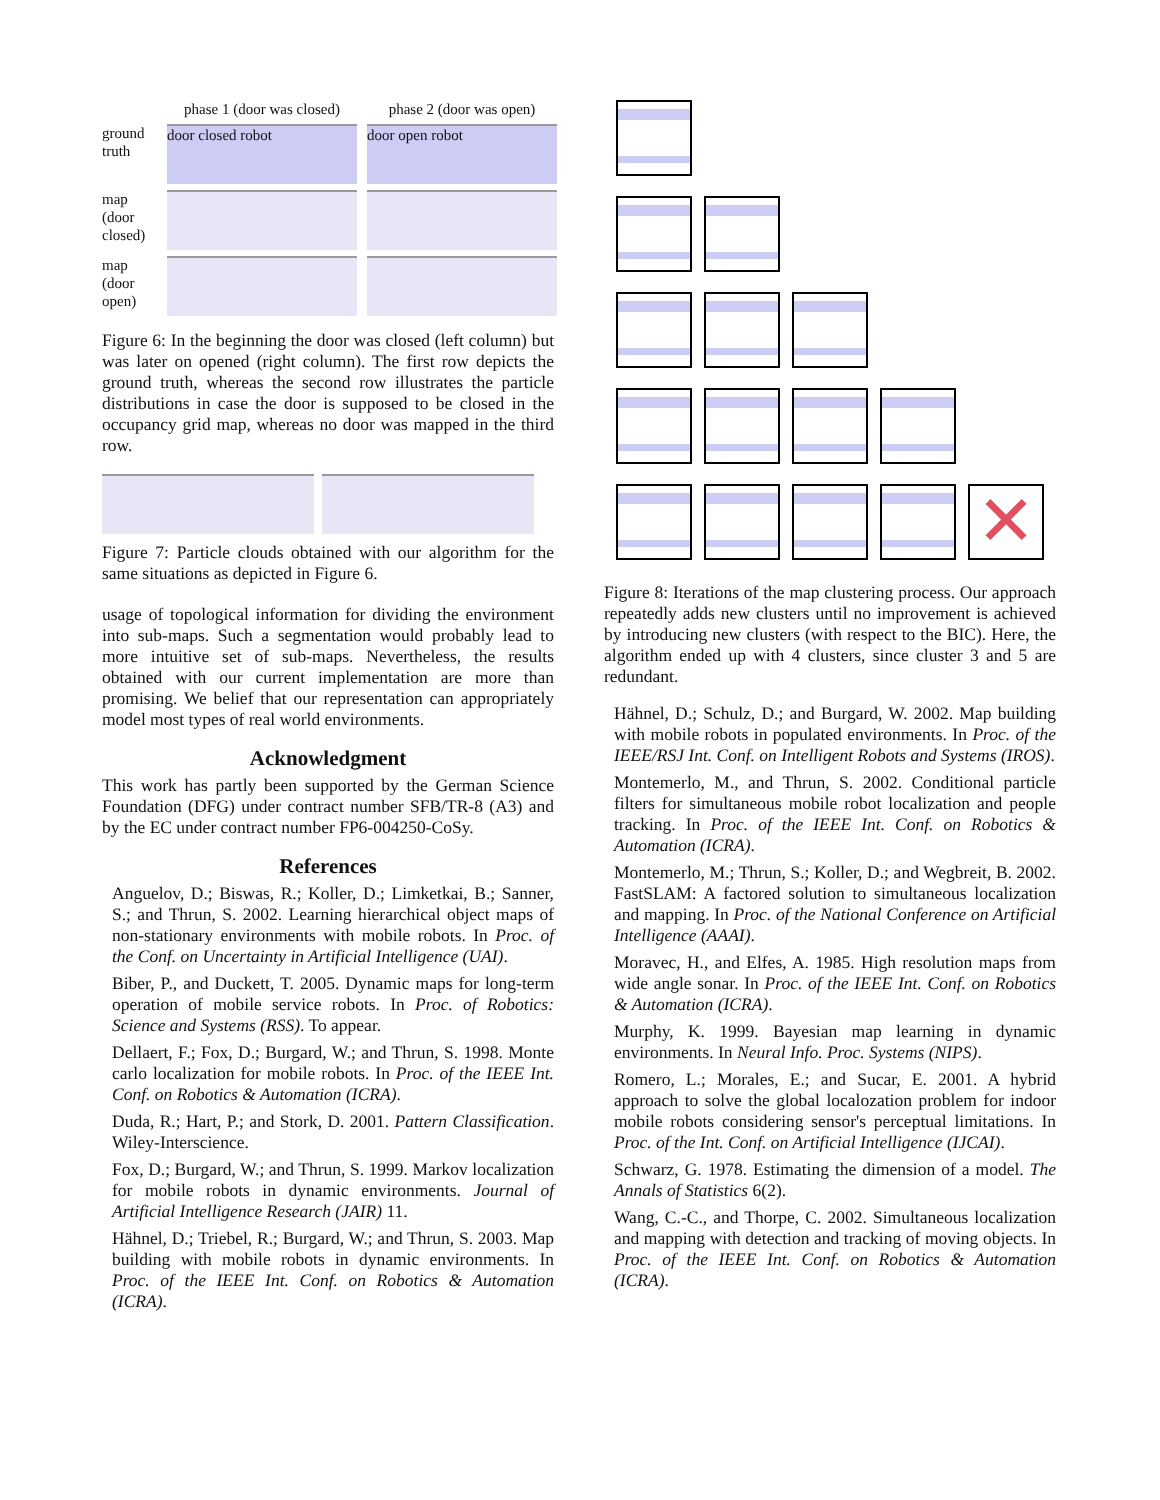phase 1 (door was closed)
phase 2 (door was open)
ground truth
door closed robot
door open robot
map (door closed)
map (door open)
Figure 6: In the beginning the door was closed (left column) but was later on opened (right column). The first row depicts the ground truth, whereas the second row illustrates the particle distributions in case the door is supposed to be closed in the occupancy grid map, whereas no door was mapped in the third row.
Figure 7: Particle clouds obtained with our algorithm for the same situations as depicted in Figure 6.
usage of topological information for dividing the environment into sub-maps. Such a segmentation would probably lead to more intuitive set of sub-maps. Nevertheless, the results obtained with our current implementation are more than promising. We belief that our representation can appropriately model most types of real world environments.
Acknowledgment
This work has partly been supported by the German Science Foundation (DFG) under contract number SFB/TR-8 (A3) and by the EC under contract number FP6-004250-CoSy.
References
Anguelov, D.; Biswas, R.; Koller, D.; Limketkai, B.; Sanner, S.; and Thrun, S. 2002. Learning hierarchical object maps of non-stationary environments with mobile robots. In Proc. of the Conf. on Uncertainty in Artificial Intelligence (UAI).
Biber, P., and Duckett, T. 2005. Dynamic maps for long-term operation of mobile service robots. In Proc. of Robotics: Science and Systems (RSS). To appear.
Dellaert, F.; Fox, D.; Burgard, W.; and Thrun, S. 1998. Monte carlo localization for mobile robots. In Proc. of the IEEE Int. Conf. on Robotics & Automation (ICRA).
Duda, R.; Hart, P.; and Stork, D. 2001. Pattern Classification. Wiley-Interscience.
Fox, D.; Burgard, W.; and Thrun, S. 1999. Markov localization for mobile robots in dynamic environments. Journal of Artificial Intelligence Research (JAIR) 11.
Hähnel, D.; Triebel, R.; Burgard, W.; and Thrun, S. 2003. Map building with mobile robots in dynamic environments. In Proc. of the IEEE Int. Conf. on Robotics & Automation (ICRA).
✕
Figure 8: Iterations of the map clustering process. Our approach repeatedly adds new clusters until no improvement is achieved by introducing new clusters (with respect to the BIC). Here, the algorithm ended up with 4 clusters, since cluster 3 and 5 are redundant.
Hähnel, D.; Schulz, D.; and Burgard, W. 2002. Map building with mobile robots in populated environments. In Proc. of the IEEE/RSJ Int. Conf. on Intelligent Robots and Systems (IROS).
Montemerlo, M., and Thrun, S. 2002. Conditional particle filters for simultaneous mobile robot localization and people tracking. In Proc. of the IEEE Int. Conf. on Robotics & Automation (ICRA).
Montemerlo, M.; Thrun, S.; Koller, D.; and Wegbreit, B. 2002. FastSLAM: A factored solution to simultaneous localization and mapping. In Proc. of the National Conference on Artificial Intelligence (AAAI).
Moravec, H., and Elfes, A. 1985. High resolution maps from wide angle sonar. In Proc. of the IEEE Int. Conf. on Robotics & Automation (ICRA).
Murphy, K. 1999. Bayesian map learning in dynamic environments. In Neural Info. Proc. Systems (NIPS).
Romero, L.; Morales, E.; and Sucar, E. 2001. A hybrid approach to solve the global localozation problem for indoor mobile robots considering sensor's perceptual limitations. In Proc. of the Int. Conf. on Artificial Intelligence (IJCAI).
Schwarz, G. 1978. Estimating the dimension of a model. The Annals of Statistics 6(2).
Wang, C.-C., and Thorpe, C. 2002. Simultaneous localization and mapping with detection and tracking of moving objects. In Proc. of the IEEE Int. Conf. on Robotics & Automation (ICRA).